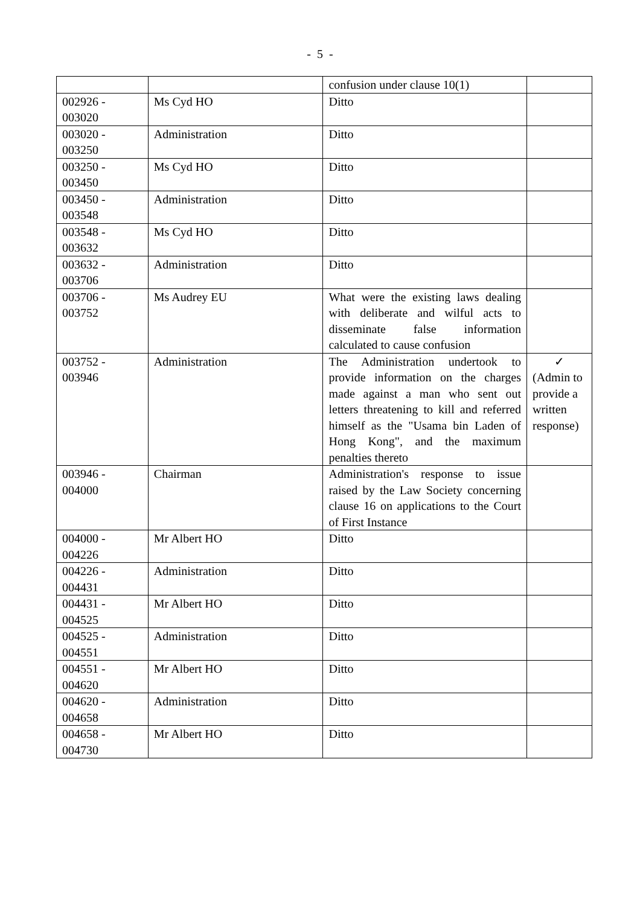- 5 -
| | | confusion under clause 10(1) | |
| 002926 - 003020 | Ms Cyd HO | Ditto | |
| 003020 - 003250 | Administration | Ditto | |
| 003250 - 003450 | Ms Cyd HO | Ditto | |
| 003450 - 003548 | Administration | Ditto | |
| 003548 - 003632 | Ms Cyd HO | Ditto | |
| 003632 - 003706 | Administration | Ditto | |
| 003706 - 003752 | Ms Audrey EU | What were the existing laws dealing with deliberate and wilful acts to disseminate false information calculated to cause confusion | |
| 003752 - 003946 | Administration | The Administration undertook to provide information on the charges made against a man who sent out letters threatening to kill and referred himself as the "Usama bin Laden of Hong Kong", and the maximum penalties thereto | ✓ (Admin to provide a written response) |
| 003946 - 004000 | Chairman | Administration's response to issue raised by the Law Society concerning clause 16 on applications to the Court of First Instance | |
| 004000 - 004226 | Mr Albert HO | Ditto | |
| 004226 - 004431 | Administration | Ditto | |
| 004431 - 004525 | Mr Albert HO | Ditto | |
| 004525 - 004551 | Administration | Ditto | |
| 004551 - 004620 | Mr Albert HO | Ditto | |
| 004620 - 004658 | Administration | Ditto | |
| 004658 - 004730 | Mr Albert HO | Ditto | |